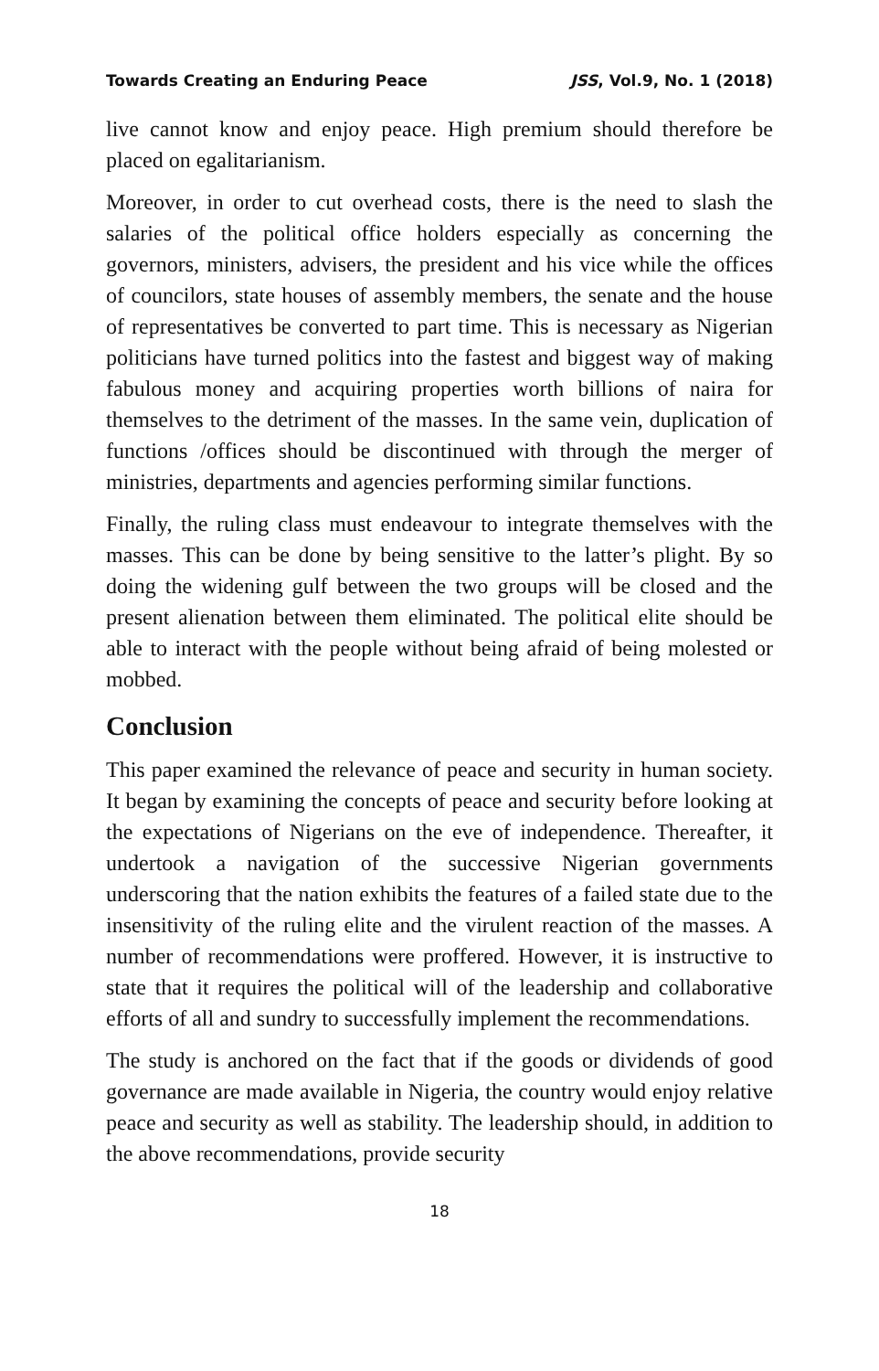Towards Creating an Enduring Peace JSS, Vol.9, No. 1 (2018)
live cannot know and enjoy peace. High premium should therefore be placed on egalitarianism.
Moreover, in order to cut overhead costs, there is the need to slash the salaries of the political office holders especially as concerning the governors, ministers, advisers, the president and his vice while the offices of councilors, state houses of assembly members, the senate and the house of representatives be converted to part time. This is necessary as Nigerian politicians have turned politics into the fastest and biggest way of making fabulous money and acquiring properties worth billions of naira for themselves to the detriment of the masses. In the same vein, duplication of functions /offices should be discontinued with through the merger of ministries, departments and agencies performing similar functions.
Finally, the ruling class must endeavour to integrate themselves with the masses. This can be done by being sensitive to the latter’s plight. By so doing the widening gulf between the two groups will be closed and the present alienation between them eliminated. The political elite should be able to interact with the people without being afraid of being molested or mobbed.
Conclusion
This paper examined the relevance of peace and security in human society. It began by examining the concepts of peace and security before looking at the expectations of Nigerians on the eve of independence. Thereafter, it undertook a navigation of the successive Nigerian governments underscoring that the nation exhibits the features of a failed state due to the insensitivity of the ruling elite and the virulent reaction of the masses. A number of recommendations were proffered. However, it is instructive to state that it requires the political will of the leadership and collaborative efforts of all and sundry to successfully implement the recommendations.
The study is anchored on the fact that if the goods or dividends of good governance are made available in Nigeria, the country would enjoy relative peace and security as well as stability. The leadership should, in addition to the above recommendations, provide security
18